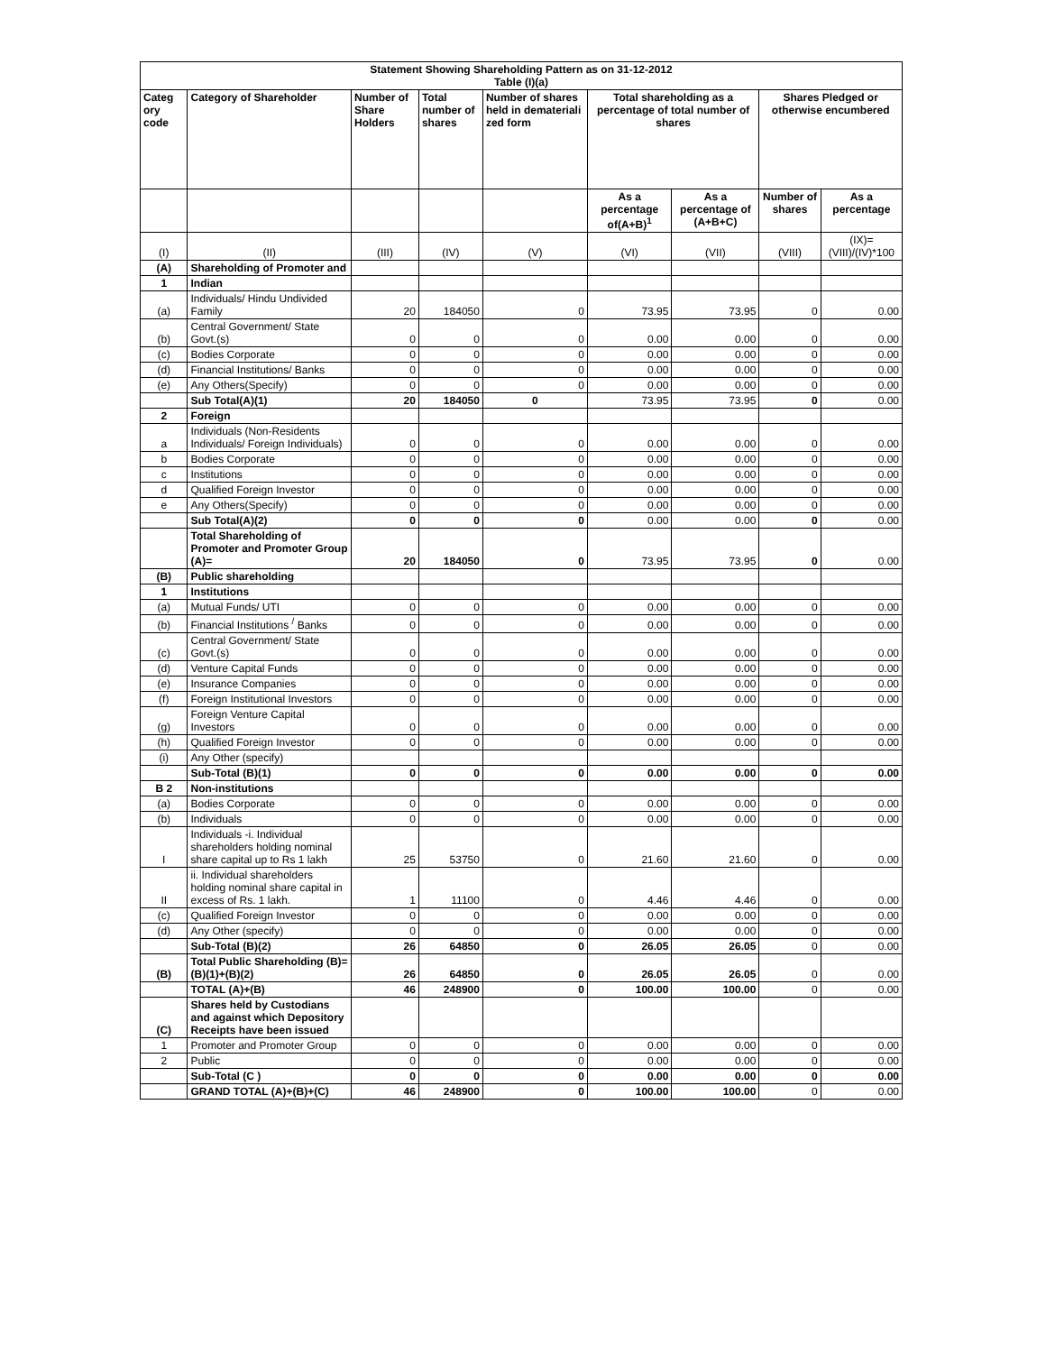| Statement Showing Shareholding Pattern as on 31-12-2012 Table (I)(a) | | | | | | | | |
| --- | --- | --- | --- | --- | --- | --- | --- | --- |
| Categ ory code | Category of Shareholder | Number of Share Holders | Total number of shares | Number of shares held in demateriali zed form | Total shareholding as a percentage of total number of shares | | Shares Pledged or otherwise encumbered | |
| | | | | | As a percentage of(A+B)<sup>1</sup> | As a percentage of (A+B+C) | Number of shares | As a percentage |
| (I) | (II) | (III) | (IV) | (V) | (VI) | (VII) | (VIII) | (IX)= (VIII)/(IV)*100 |
| (A) | Shareholding of Promoter and | | | | | | | |
| 1 | Indian | | | | | | | |
| (a) | Individuals/ Hindu Undivided Family | 20 | 184050 | 0 | 73.95 | 73.95 | 0 | 0.00 |
| (b) | Central Government/ State Govt.(s) | 0 | 0 | 0 | 0.00 | 0.00 | 0 | 0.00 |
| (c) | Bodies Corporate | 0 | 0 | 0 | 0.00 | 0.00 | 0 | 0.00 |
| (d) | Financial Institutions/ Banks | 0 | 0 | 0 | 0.00 | 0.00 | 0 | 0.00 |
| (e) | Any Others(Specify) | 0 | 0 | 0 | 0.00 | 0.00 | 0 | 0.00 |
| | Sub Total(A)(1) | 20 | 184050 | 0 | 73.95 | 73.95 | 0 | 0.00 |
| 2 | Foreign | | | | | | | |
| a | Individuals (Non-Residents Individuals/ Foreign Individuals) | 0 | 0 | 0 | 0.00 | 0.00 | 0 | 0.00 |
| b | Bodies Corporate | 0 | 0 | 0 | 0.00 | 0.00 | 0 | 0.00 |
| c | Institutions | 0 | 0 | 0 | 0.00 | 0.00 | 0 | 0.00 |
| d | Qualified Foreign Investor | 0 | 0 | 0 | 0.00 | 0.00 | 0 | 0.00 |
| e | Any Others(Specify) | 0 | 0 | 0 | 0.00 | 0.00 | 0 | 0.00 |
| | Sub Total(A)(2) | 0 | 0 | 0 | 0.00 | 0.00 | 0 | 0.00 |
| | Total Shareholding of Promoter and Promoter Group (A)= | 20 | 184050 | 0 | 73.95 | 73.95 | 0 | 0.00 |
| (B) | Public shareholding | | | | | | | |
| 1 | Institutions | | | | | | | |
| (a) | Mutual Funds/ UTI | 0 | 0 | 0 | 0.00 | 0.00 | 0 | 0.00 |
| (b) | Financial Institutions <sup>/</sup> Banks | 0 | 0 | 0 | 0.00 | 0.00 | 0 | 0.00 |
| (c) | Central Government/ State Govt.(s) | 0 | 0 | 0 | 0.00 | 0.00 | 0 | 0.00 |
| (d) | Venture Capital Funds | 0 | 0 | 0 | 0.00 | 0.00 | 0 | 0.00 |
| (e) | Insurance Companies | 0 | 0 | 0 | 0.00 | 0.00 | 0 | 0.00 |
| (f) | Foreign Institutional Investors | 0 | 0 | 0 | 0.00 | 0.00 | 0 | 0.00 |
| (g) | Foreign Venture Capital Investors | 0 | 0 | 0 | 0.00 | 0.00 | 0 | 0.00 |
| (h) | Qualified Foreign Investor | 0 | 0 | 0 | 0.00 | 0.00 | 0 | 0.00 |
| (i) | Any Other (specify) | | | | | | | |
| | Sub-Total (B)(1) | 0 | 0 | 0 | 0.00 | 0.00 | 0 | 0.00 |
| B 2 | Non-institutions | | | | | | | |
| (a) | Bodies Corporate | 0 | 0 | 0 | 0.00 | 0.00 | 0 | 0.00 |
| (b) | Individuals | 0 | 0 | 0 | 0.00 | 0.00 | 0 | 0.00 |
| I | Individuals -i. Individual shareholders holding nominal share capital up to Rs 1 lakh | 25 | 53750 | 0 | 21.60 | 21.60 | 0 | 0.00 |
| II | ii. Individual shareholders holding nominal share capital in excess of Rs. 1 lakh. | 1 | 11100 | 0 | 4.46 | 4.46 | 0 | 0.00 |
| (c) | Qualified Foreign Investor | 0 | 0 | 0 | 0.00 | 0.00 | 0 | 0.00 |
| (d) | Any Other (specify) | 0 | 0 | 0 | 0.00 | 0.00 | 0 | 0.00 |
| | Sub-Total (B)(2) | 26 | 64850 | 0 | 26.05 | 26.05 | 0 | 0.00 |
| (B) | Total Public Shareholding (B)= (B)(1)+(B)(2) | 26 | 64850 | 0 | 26.05 | 26.05 | 0 | 0.00 |
| | TOTAL (A)+(B) | 46 | 248900 | 0 | 100.00 | 100.00 | 0 | 0.00 |
| (C) | Shares held by Custodians and against which Depository Receipts have been issued | | | | | | | |
| 1 | Promoter and Promoter Group | 0 | 0 | 0 | 0.00 | 0.00 | 0 | 0.00 |
| 2 | Public | 0 | 0 | 0 | 0.00 | 0.00 | 0 | 0.00 |
| | Sub-Total (C ) | 0 | 0 | 0 | 0.00 | 0.00 | 0 | 0.00 |
| | GRAND TOTAL (A)+(B)+(C) | 46 | 248900 | 0 | 100.00 | 100.00 | 0 | 0.00 |